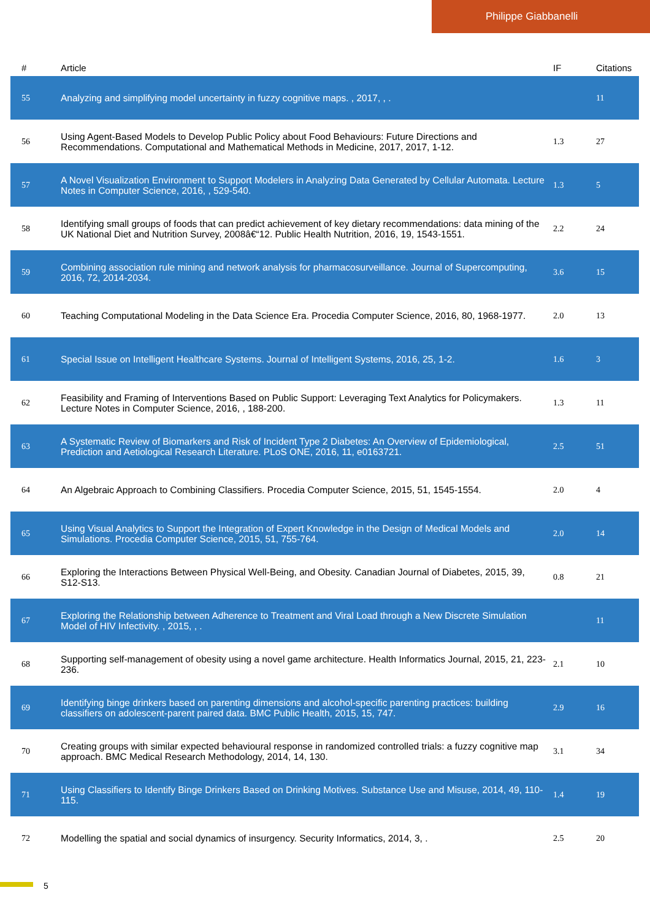Philippe Giabbanelli
| # | Article | IF | Citations |
| --- | --- | --- | --- |
| 55 | Analyzing and simplifying model uncertainty in fuzzy cognitive maps. , 2017, , . | | 11 |
| 56 | Using Agent-Based Models to Develop Public Policy about Food Behaviours: Future Directions and Recommendations. Computational and Mathematical Methods in Medicine, 2017, 2017, 1-12. | 1.3 | 27 |
| 57 | A Novel Visualization Environment to Support Modelers in Analyzing Data Generated by Cellular Automata. Lecture Notes in Computer Science, 2016, , 529-540. | 1.3 | 5 |
| 58 | Identifying small groups of foods that can predict achievement of key dietary recommendations: data mining of the UK National Diet and Nutrition Survey, 2008â€“12. Public Health Nutrition, 2016, 19, 1543-1551. | 2.2 | 24 |
| 59 | Combining association rule mining and network analysis for pharmacosurveillance. Journal of Supercomputing, 2016, 72, 2014-2034. | 3.6 | 15 |
| 60 | Teaching Computational Modeling in the Data Science Era. Procedia Computer Science, 2016, 80, 1968-1977. | 2.0 | 13 |
| 61 | Special Issue on Intelligent Healthcare Systems. Journal of Intelligent Systems, 2016, 25, 1-2. | 1.6 | 3 |
| 62 | Feasibility and Framing of Interventions Based on Public Support: Leveraging Text Analytics for Policymakers. Lecture Notes in Computer Science, 2016, , 188-200. | 1.3 | 11 |
| 63 | A Systematic Review of Biomarkers and Risk of Incident Type 2 Diabetes: An Overview of Epidemiological, Prediction and Aetiological Research Literature. PLoS ONE, 2016, 11, e0163721. | 2.5 | 51 |
| 64 | An Algebraic Approach to Combining Classifiers. Procedia Computer Science, 2015, 51, 1545-1554. | 2.0 | 4 |
| 65 | Using Visual Analytics to Support the Integration of Expert Knowledge in the Design of Medical Models and Simulations. Procedia Computer Science, 2015, 51, 755-764. | 2.0 | 14 |
| 66 | Exploring the Interactions Between Physical Well-Being, and Obesity. Canadian Journal of Diabetes, 2015, 39, S12-S13. | 0.8 | 21 |
| 67 | Exploring the Relationship between Adherence to Treatment and Viral Load through a New Discrete Simulation Model of HIV Infectivity. , 2015, , . | | 11 |
| 68 | Supporting self-management of obesity using a novel game architecture. Health Informatics Journal, 2015, 21, 223-236. | 2.1 | 10 |
| 69 | Identifying binge drinkers based on parenting dimensions and alcohol-specific parenting practices: building classifiers on adolescent-parent paired data. BMC Public Health, 2015, 15, 747. | 2.9 | 16 |
| 70 | Creating groups with similar expected behavioural response in randomized controlled trials: a fuzzy cognitive map approach. BMC Medical Research Methodology, 2014, 14, 130. | 3.1 | 34 |
| 71 | Using Classifiers to Identify Binge Drinkers Based on Drinking Motives. Substance Use and Misuse, 2014, 49, 110-115. | 1.4 | 19 |
| 72 | Modelling the spatial and social dynamics of insurgency. Security Informatics, 2014, 3, . | 2.5 | 20 |
5